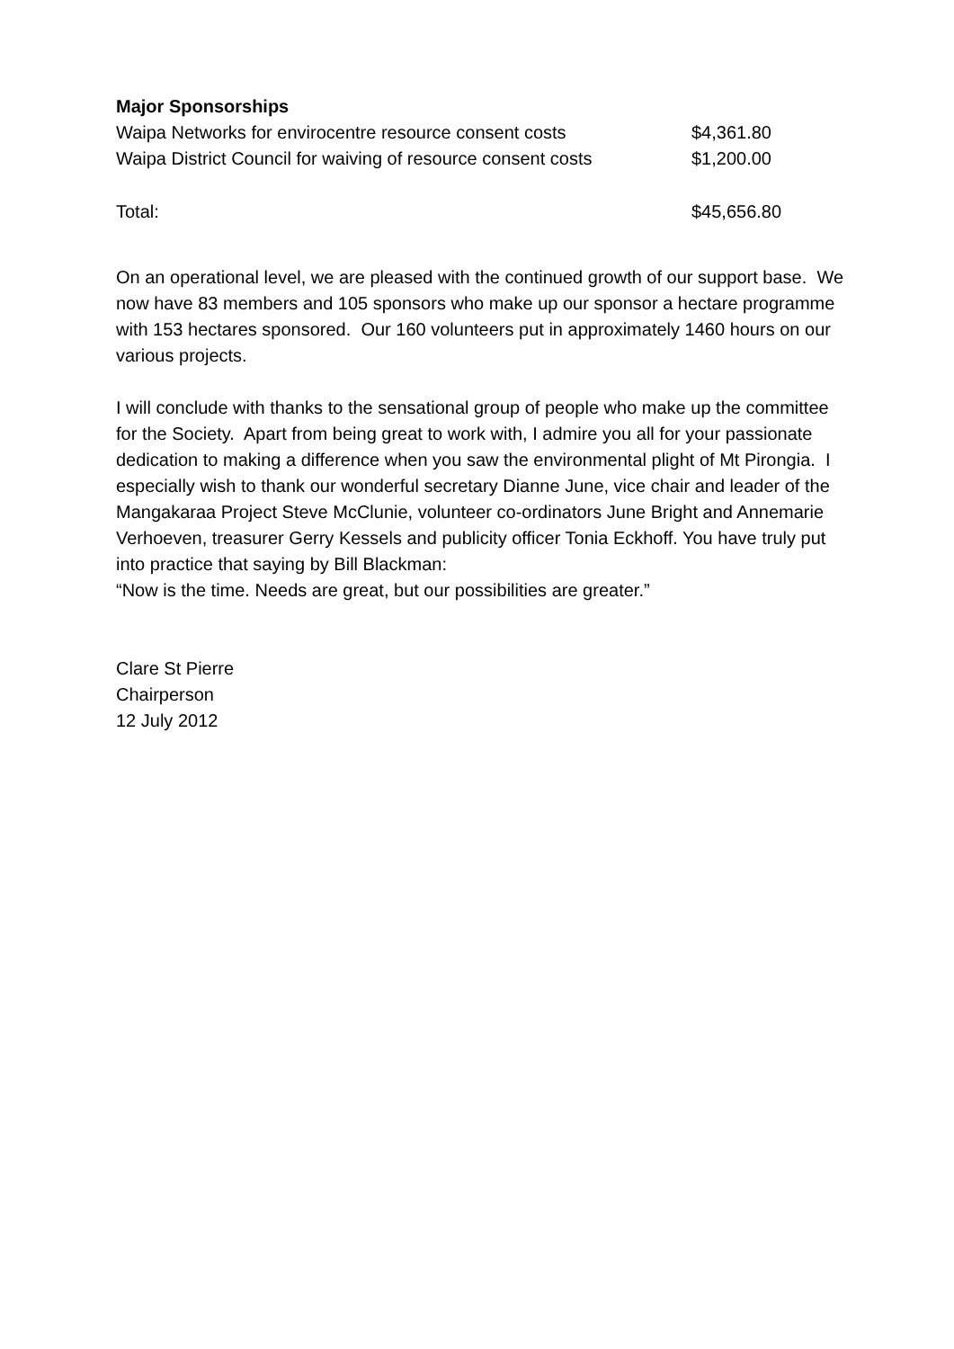Major Sponsorships
| Waipa Networks for envirocentre resource consent costs | $4,361.80 |
| Waipa District Council for waiving of resource consent costs | $1,200.00 |
| Total: | $45,656.80 |
On an operational level, we are pleased with the continued growth of our support base. We now have 83 members and 105 sponsors who make up our sponsor a hectare programme with 153 hectares sponsored. Our 160 volunteers put in approximately 1460 hours on our various projects.
I will conclude with thanks to the sensational group of people who make up the committee for the Society. Apart from being great to work with, I admire you all for your passionate dedication to making a difference when you saw the environmental plight of Mt Pirongia. I especially wish to thank our wonderful secretary Dianne June, vice chair and leader of the Mangakaraa Project Steve McClunie, volunteer co-ordinators June Bright and Annemarie Verhoeven, treasurer Gerry Kessels and publicity officer Tonia Eckhoff. You have truly put into practice that saying by Bill Blackman:
“Now is the time. Needs are great, but our possibilities are greater.”
Clare St Pierre
Chairperson
12 July 2012